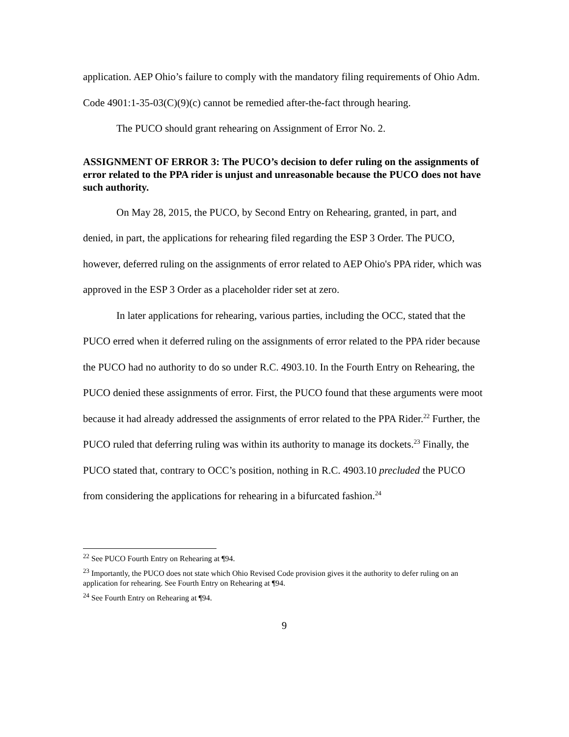application. AEP Ohio’s failure to comply with the mandatory filing requirements of Ohio Adm. Code 4901:1-35-03(C)(9)(c) cannot be remedied after-the-fact through hearing.
The PUCO should grant rehearing on Assignment of Error No. 2.
ASSIGNMENT OF ERROR 3: The PUCO’s decision to defer ruling on the assignments of error related to the PPA rider is unjust and unreasonable because the PUCO does not have such authority.
On May 28, 2015, the PUCO, by Second Entry on Rehearing, granted, in part, and denied, in part, the applications for rehearing filed regarding the ESP 3 Order. The PUCO, however, deferred ruling on the assignments of error related to AEP Ohio's PPA rider, which was approved in the ESP 3 Order as a placeholder rider set at zero.
In later applications for rehearing, various parties, including the OCC, stated that the PUCO erred when it deferred ruling on the assignments of error related to the PPA rider because the PUCO had no authority to do so under R.C. 4903.10. In the Fourth Entry on Rehearing, the PUCO denied these assignments of error. First, the PUCO found that these arguments were moot because it had already addressed the assignments of error related to the PPA Rider.<sup>22</sup> Further, the PUCO ruled that deferring ruling was within its authority to manage its dockets.<sup>23</sup> Finally, the PUCO stated that, contrary to OCC’s position, nothing in R.C. 4903.10 precluded the PUCO from considering the applications for rehearing in a bifurcated fashion.<sup>24</sup>
<sup>22</sup> See PUCO Fourth Entry on Rehearing at ¶94.
<sup>23</sup> Importantly, the PUCO does not state which Ohio Revised Code provision gives it the authority to defer ruling on an application for rehearing. See Fourth Entry on Rehearing at ¶94.
<sup>24</sup> See Fourth Entry on Rehearing at ¶94.
9